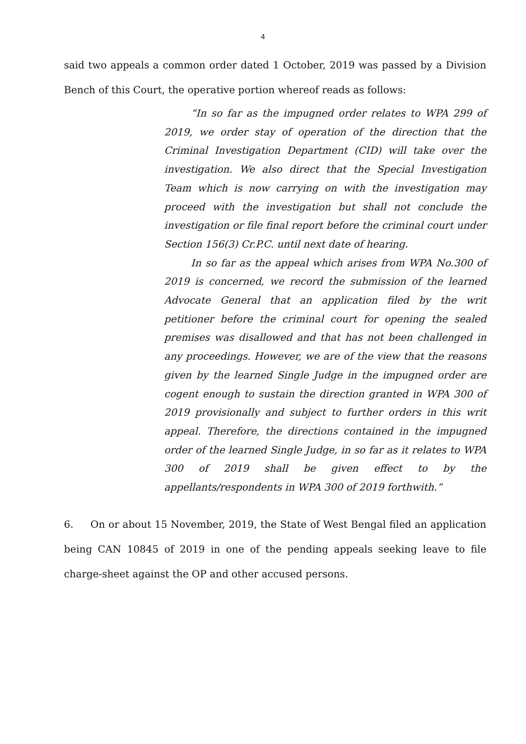4
said two appeals a common order dated 1 October, 2019 was passed by a Division Bench of this Court, the operative portion whereof reads as follows:
“In so far as the impugned order relates to WPA 299 of 2019, we order stay of operation of the direction that the Criminal Investigation Department (CID) will take over the investigation. We also direct that the Special Investigation Team which is now carrying on with the investigation may proceed with the investigation but shall not conclude the investigation or file final report before the criminal court under Section 156(3) Cr.P.C. until next date of hearing.
In so far as the appeal which arises from WPA No.300 of 2019 is concerned, we record the submission of the learned Advocate General that an application filed by the writ petitioner before the criminal court for opening the sealed premises was disallowed and that has not been challenged in any proceedings. However, we are of the view that the reasons given by the learned Single Judge in the impugned order are cogent enough to sustain the direction granted in WPA 300 of 2019 provisionally and subject to further orders in this writ appeal. Therefore, the directions contained in the impugned order of the learned Single Judge, in so far as it relates to WPA 300 of 2019 shall be given effect to by the appellants/respondents in WPA 300 of 2019 forthwith.”
6. On or about 15 November, 2019, the State of West Bengal filed an application being CAN 10845 of 2019 in one of the pending appeals seeking leave to file charge-sheet against the OP and other accused persons.